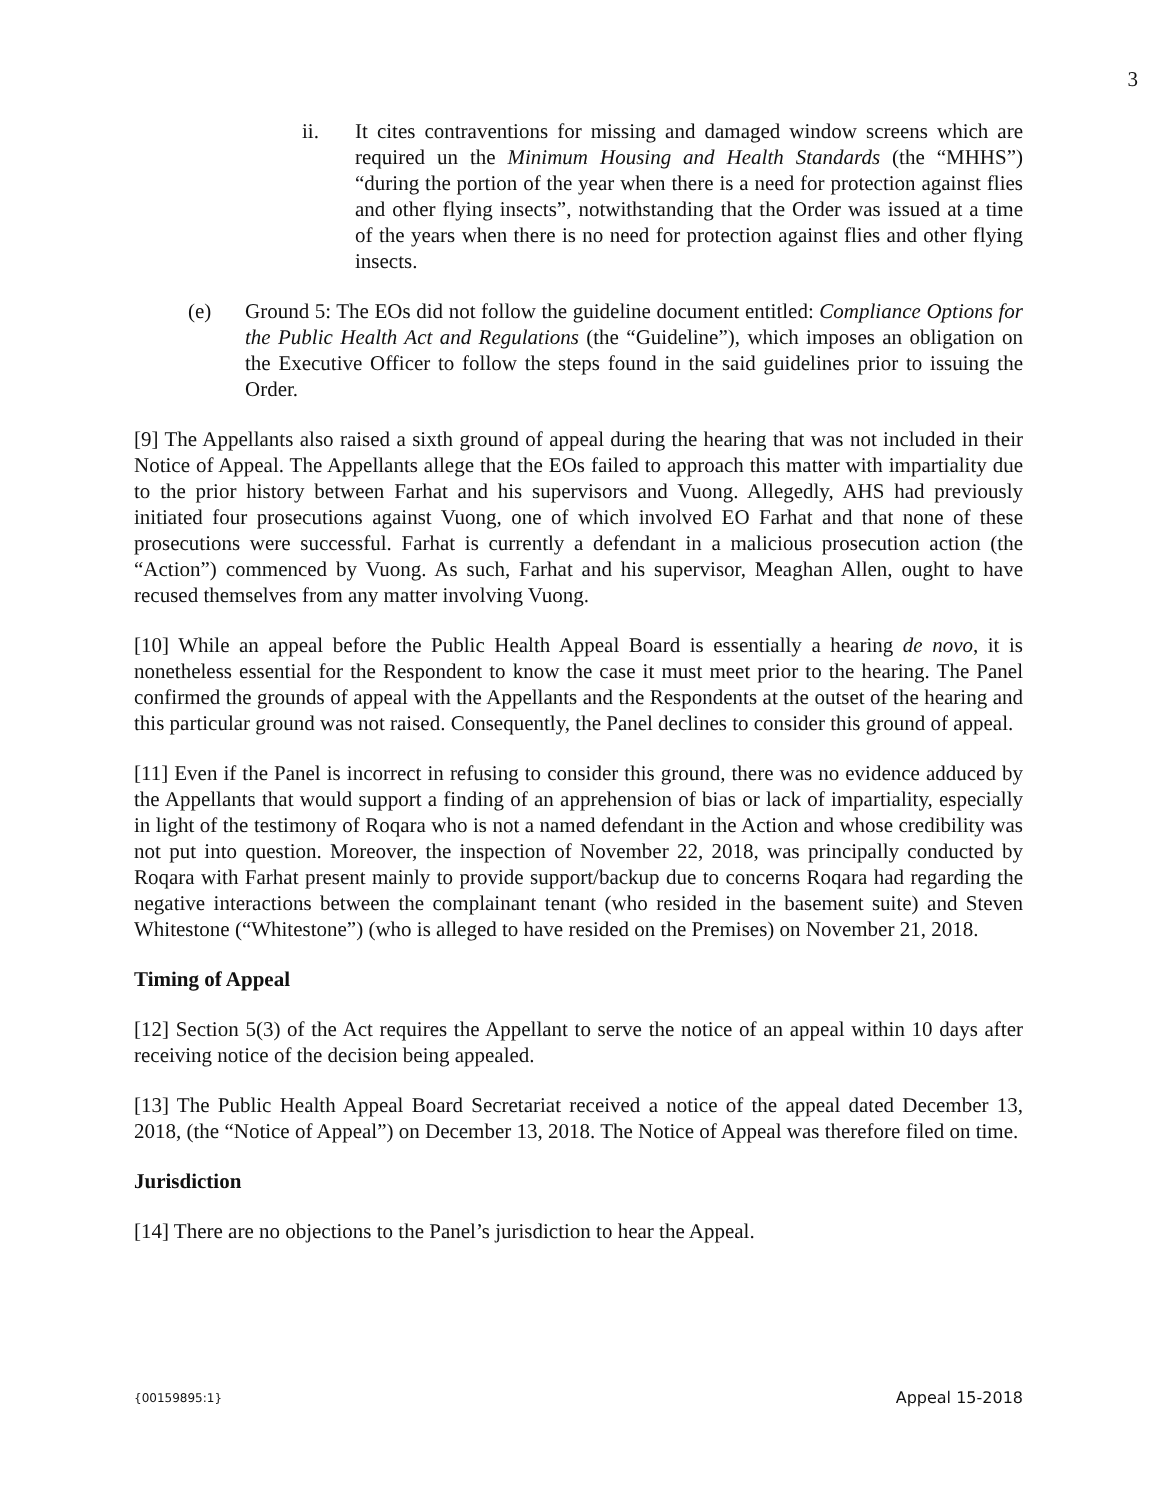3
ii. It cites contraventions for missing and damaged window screens which are required un the Minimum Housing and Health Standards (the “MHHS”) “during the portion of the year when there is a need for protection against flies and other flying insects”, notwithstanding that the Order was issued at a time of the years when there is no need for protection against flies and other flying insects.
(e) Ground 5: The EOs did not follow the guideline document entitled: Compliance Options for the Public Health Act and Regulations (the “Guideline”), which imposes an obligation on the Executive Officer to follow the steps found in the said guidelines prior to issuing the Order.
[9] The Appellants also raised a sixth ground of appeal during the hearing that was not included in their Notice of Appeal. The Appellants allege that the EOs failed to approach this matter with impartiality due to the prior history between Farhat and his supervisors and Vuong. Allegedly, AHS had previously initiated four prosecutions against Vuong, one of which involved EO Farhat and that none of these prosecutions were successful. Farhat is currently a defendant in a malicious prosecution action (the “Action”) commenced by Vuong. As such, Farhat and his supervisor, Meaghan Allen, ought to have recused themselves from any matter involving Vuong.
[10] While an appeal before the Public Health Appeal Board is essentially a hearing de novo, it is nonetheless essential for the Respondent to know the case it must meet prior to the hearing. The Panel confirmed the grounds of appeal with the Appellants and the Respondents at the outset of the hearing and this particular ground was not raised. Consequently, the Panel declines to consider this ground of appeal.
[11] Even if the Panel is incorrect in refusing to consider this ground, there was no evidence adduced by the Appellants that would support a finding of an apprehension of bias or lack of impartiality, especially in light of the testimony of Roqara who is not a named defendant in the Action and whose credibility was not put into question. Moreover, the inspection of November 22, 2018, was principally conducted by Roqara with Farhat present mainly to provide support/backup due to concerns Roqara had regarding the negative interactions between the complainant tenant (who resided in the basement suite) and Steven Whitestone (“Whitestone”) (who is alleged to have resided on the Premises) on November 21, 2018.
Timing of Appeal
[12] Section 5(3) of the Act requires the Appellant to serve the notice of an appeal within 10 days after receiving notice of the decision being appealed.
[13] The Public Health Appeal Board Secretariat received a notice of the appeal dated December 13, 2018, (the “Notice of Appeal”) on December 13, 2018. The Notice of Appeal was therefore filed on time.
Jurisdiction
[14] There are no objections to the Panel’s jurisdiction to hear the Appeal.
{00159895:1} Appeal 15-2018